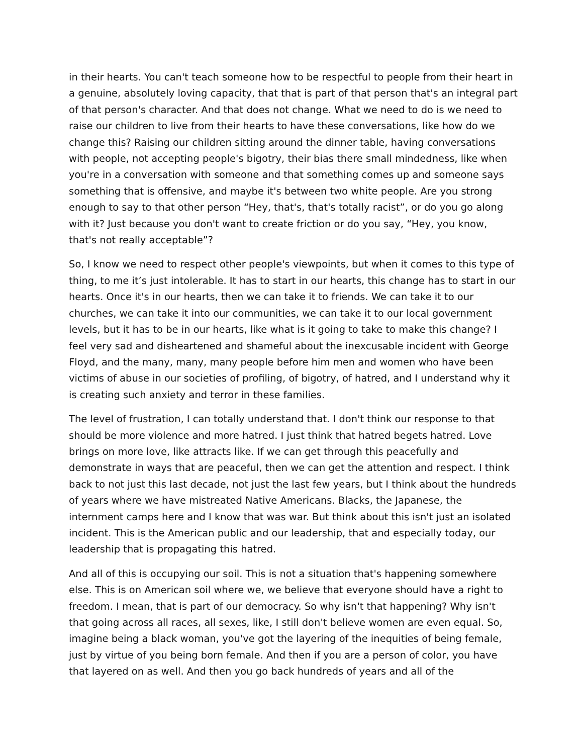in their hearts. You can't teach someone how to be respectful to people from their heart in a genuine, absolutely loving capacity, that that is part of that person that's an integral part of that person's character. And that does not change. What we need to do is we need to raise our children to live from their hearts to have these conversations, like how do we change this? Raising our children sitting around the dinner table, having conversations with people, not accepting people's bigotry, their bias there small mindedness, like when you're in a conversation with someone and that something comes up and someone says something that is offensive, and maybe it's between two white people. Are you strong enough to say to that other person “Hey, that's, that's totally racist”, or do you go along with it? Just because you don't want to create friction or do you say, “Hey, you know, that's not really acceptable”?
So, I know we need to respect other people's viewpoints, but when it comes to this type of thing, to me it’s just intolerable. It has to start in our hearts, this change has to start in our hearts. Once it's in our hearts, then we can take it to friends. We can take it to our churches, we can take it into our communities, we can take it to our local government levels, but it has to be in our hearts, like what is it going to take to make this change? I feel very sad and disheartened and shameful about the inexcusable incident with George Floyd, and the many, many, many people before him men and women who have been victims of abuse in our societies of profiling, of bigotry, of hatred, and I understand why it is creating such anxiety and terror in these families.
The level of frustration, I can totally understand that. I don't think our response to that should be more violence and more hatred. I just think that hatred begets hatred. Love brings on more love, like attracts like. If we can get through this peacefully and demonstrate in ways that are peaceful, then we can get the attention and respect. I think back to not just this last decade, not just the last few years, but I think about the hundreds of years where we have mistreated Native Americans. Blacks, the Japanese, the internment camps here and I know that was war. But think about this isn't just an isolated incident. This is the American public and our leadership, that and especially today, our leadership that is propagating this hatred.
And all of this is occupying our soil. This is not a situation that's happening somewhere else. This is on American soil where we, we believe that everyone should have a right to freedom. I mean, that is part of our democracy. So why isn't that happening? Why isn't that going across all races, all sexes, like, I still don't believe women are even equal. So, imagine being a black woman, you've got the layering of the inequities of being female, just by virtue of you being born female. And then if you are a person of color, you have that layered on as well. And then you go back hundreds of years and all of the